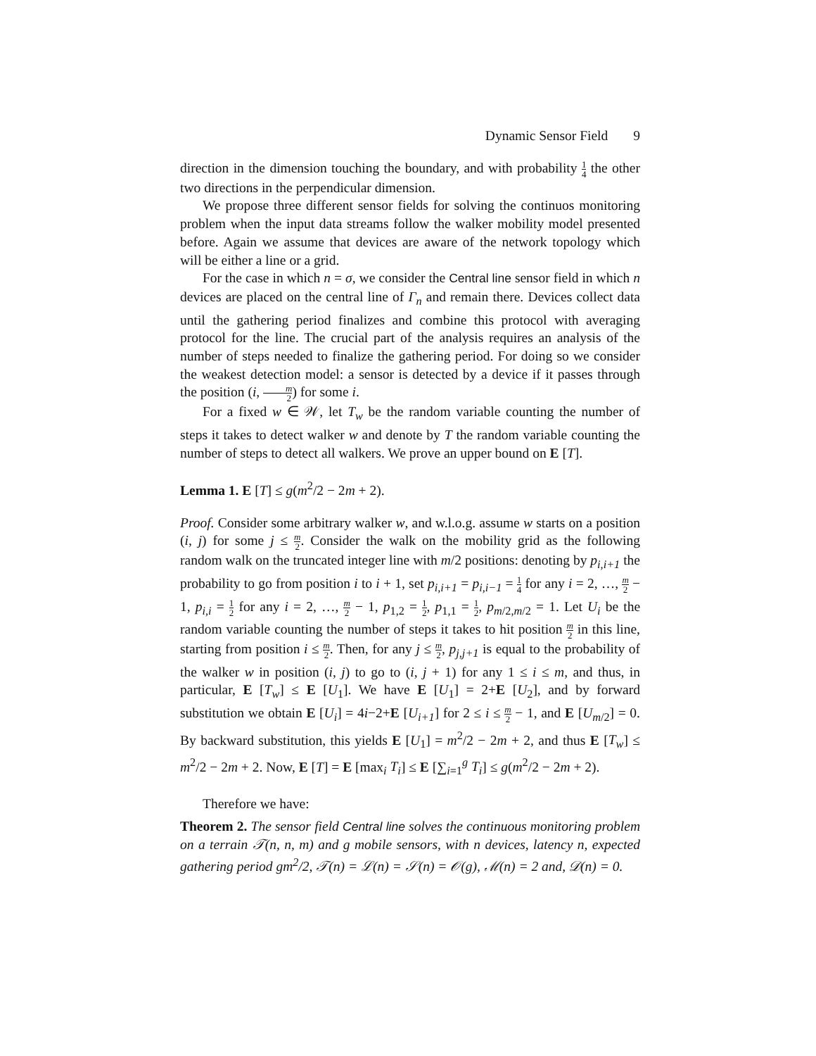Dynamic Sensor Field 9
direction in the dimension touching the boundary, and with probability 1 4 the other two directions in the perpendicular dimension.
We propose three different sensor fields for solving the continuos monitoring problem when the input data streams follow the walker mobility model presented before. Again we assume that devices are aware of the network topology which will be either a line or a grid.
For the case in which n = σ, we consider the Central line sensor field in which n devices are placed on the central line of Γ<sub>n</sub> and remain there. Devices collect data until the gathering period finalizes and combine this protocol with averaging protocol for the line. The crucial part of the analysis requires an analysis of the number of steps needed to finalize the gathering period. For doing so we consider the weakest detection model: a sensor is detected by a device if it passes through the position (i, m 2) for some i.
For a fixed w ∈ 𝒲, let T<sub>w</sub> be the random variable counting the number of steps it takes to detect walker w and denote by T the random variable counting the number of steps to detect all walkers. We prove an upper bound on E [T].
Lemma 1. E [T] ≤ g(m<sup>2</sup>/2 − 2m + 2).
Proof. Consider some arbitrary walker w, and w.l.o.g. assume w starts on a position (i, j) for some j ≤ m 2. Consider the walk on the mobility grid as the following random walk on the truncated integer line with m/2 positions: denoting by p<sub>i,i+1</sub> the probability to go from position i to i + 1, set p<sub>i,i+1</sub> = p<sub>i,i−1</sub> = 1 4 for any i = 2, …, m 2 − 1, p<sub>i,i</sub> = 1 2 for any i = 2, …, m 2 − 1, p<sub>1,2</sub> = 1 2, p<sub>1,1</sub> = 1 2, p<sub>m/2,m/2</sub> = 1. Let U<sub>i</sub> be the random variable counting the number of steps it takes to hit position m 2 in this line, starting from position i ≤ m 2. Then, for any j ≤ m 2, p<sub>j,j+1</sub> is equal to the probability of the walker w in position (i, j) to go to (i, j + 1) for any 1 ≤ i ≤ m, and thus, in particular, E [T<sub>w</sub>] ≤ E [U<sub>1</sub>]. We have E [U<sub>1</sub>] = 2+E [U<sub>2</sub>], and by forward substitution we obtain E [U<sub>i</sub>] = 4i−2+E [U<sub>i+1</sub>] for 2 ≤ i ≤ m 2 − 1, and E [U<sub>m/2</sub>] = 0. By backward substitution, this yields E [U<sub>1</sub>] = m<sup>2</sup>/2 − 2m + 2, and thus E [T<sub>w</sub>] ≤ m<sup>2</sup>/2 − 2m + 2. Now, E [T] = E [max<sub>i</sub> T<sub>i</sub>] ≤ E [∑<sub>i=1</sub><sup>g</sup> T<sub>i</sub>] ≤ g(m<sup>2</sup>/2 − 2m + 2).
Therefore we have:
Theorem 2. The sensor field Central line solves the continuous monitoring problem on a terrain 𝒯(n, n, m) and g mobile sensors, with n devices, latency n, expected gathering period gm<sup>2</sup>/2, 𝒯(n) = ℒ(n) = 𝒮(n) = 𝒪(g), ℳ(n) = 2 and, 𝒟(n) = 0.